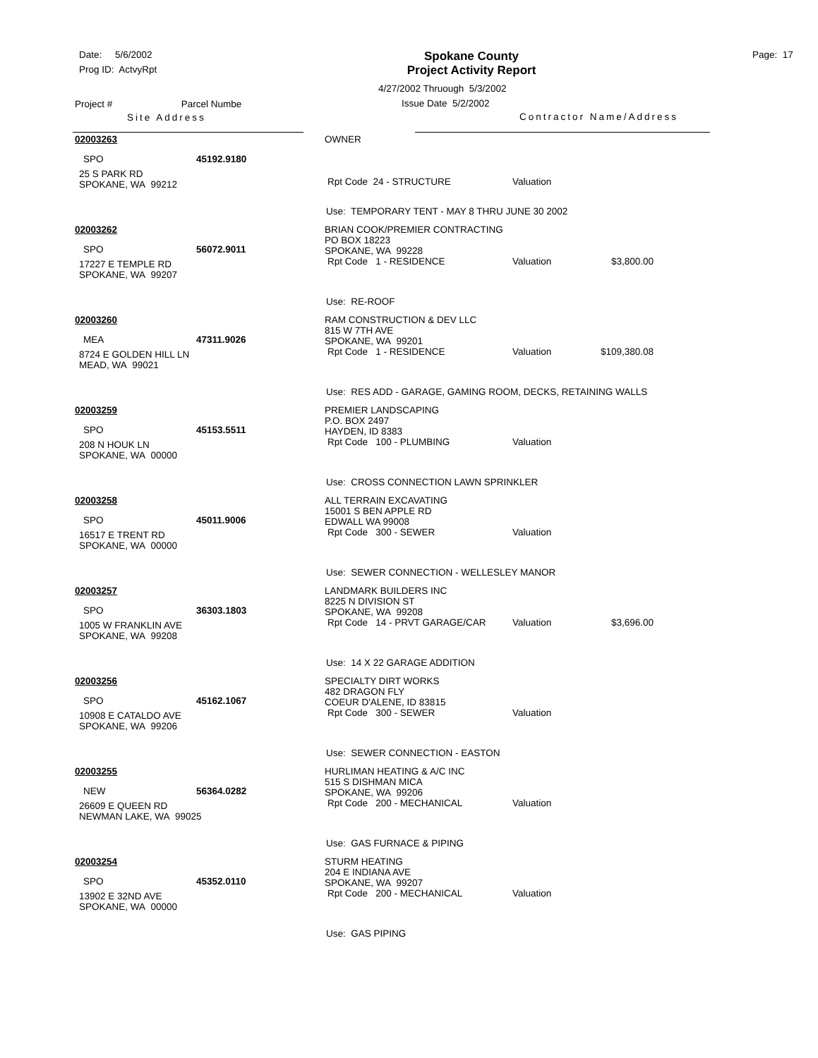Date: 5/6/2002
Prog ID: ActvyRpt
Project # Parcel Numbe
Site Address
Spokane County
Project Activity Report
4/27/2002 Thruough 5/3/2002
Issue Date 5/2/2002
Contractor Name/Address
Page: 17
02003263
SPO 45192.9180
25 S PARK RD
SPOKANE, WA 99212
OWNER
Rpt Code 24 - STRUCTURE Valuation
Use: TEMPORARY TENT - MAY 8 THRU JUNE 30 2002
02003262
SPO 56072.9011
17227 E TEMPLE RD
SPOKANE, WA 99207
BRIAN COOK/PREMIER CONTRACTING
PO BOX 18223
SPOKANE, WA 99228
Rpt Code 1 - RESIDENCE Valuation $3,800.00
Use: RE-ROOF
02003260
MEA 47311.9026
8724 E GOLDEN HILL LN
MEAD, WA 99021
RAM CONSTRUCTION & DEV LLC
815 W 7TH AVE
SPOKANE, WA 99201
Rpt Code 1 - RESIDENCE Valuation $109,380.08
Use: RES ADD - GARAGE, GAMING ROOM, DECKS, RETAINING WALLS
02003259
SPO 45153.5511
208 N HOUK LN
SPOKANE, WA 00000
PREMIER LANDSCAPING
P.O. BOX 2497
HAYDEN, ID 8383
Rpt Code 100 - PLUMBING Valuation
Use: CROSS CONNECTION LAWN SPRINKLER
02003258
SPO 45011.9006
16517 E TRENT RD
SPOKANE, WA 00000
ALL TERRAIN EXCAVATING
15001 S BEN APPLE RD
EDWALL WA 99008
Rpt Code 300 - SEWER Valuation
Use: SEWER CONNECTION - WELLESLEY MANOR
02003257
SPO 36303.1803
1005 W FRANKLIN AVE
SPOKANE, WA 99208
LANDMARK BUILDERS INC
8225 N DIVISION ST
SPOKANE, WA 99208
Rpt Code 14 - PRVT GARAGE/CAR Valuation $3,696.00
Use: 14 X 22 GARAGE ADDITION
02003256
SPO 45162.1067
10908 E CATALDO AVE
SPOKANE, WA 99206
SPECIALTY DIRT WORKS
482 DRAGON FLY
COEUR D'ALENE, ID 83815
Rpt Code 300 - SEWER Valuation
Use: SEWER CONNECTION - EASTON
02003255
NEW 56364.0282
26609 E QUEEN RD
NEWMAN LAKE, WA 99025
HURLIMAN HEATING & A/C INC
515 S DISHMAN MICA
SPOKANE, WA 99206
Rpt Code 200 - MECHANICAL Valuation
Use: GAS FURNACE & PIPING
02003254
SPO 45352.0110
13902 E 32ND AVE
SPOKANE, WA 00000
STURM HEATING
204 E INDIANA AVE
SPOKANE, WA 99207
Rpt Code 200 - MECHANICAL Valuation
Use: GAS PIPING